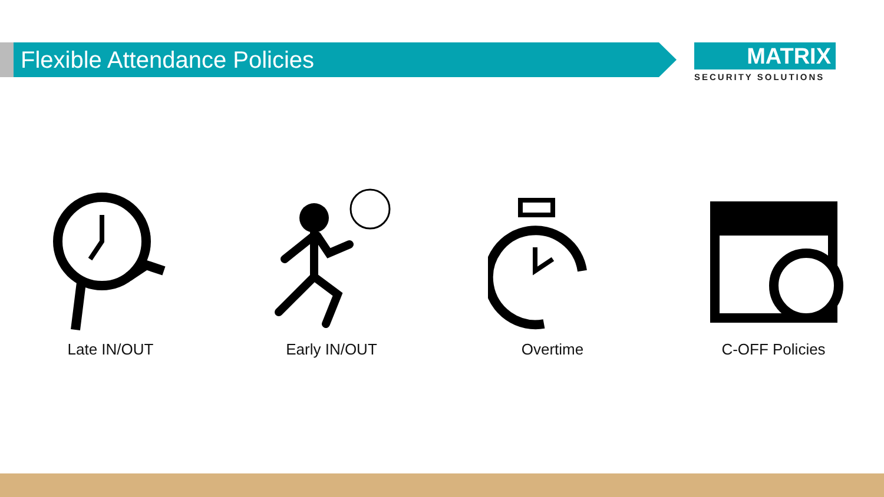Flexible Attendance Policies
MATRIX
SECURITY SOLUTIONS
Late IN/OUT Early IN/OUT Overtime C-OFF Policies